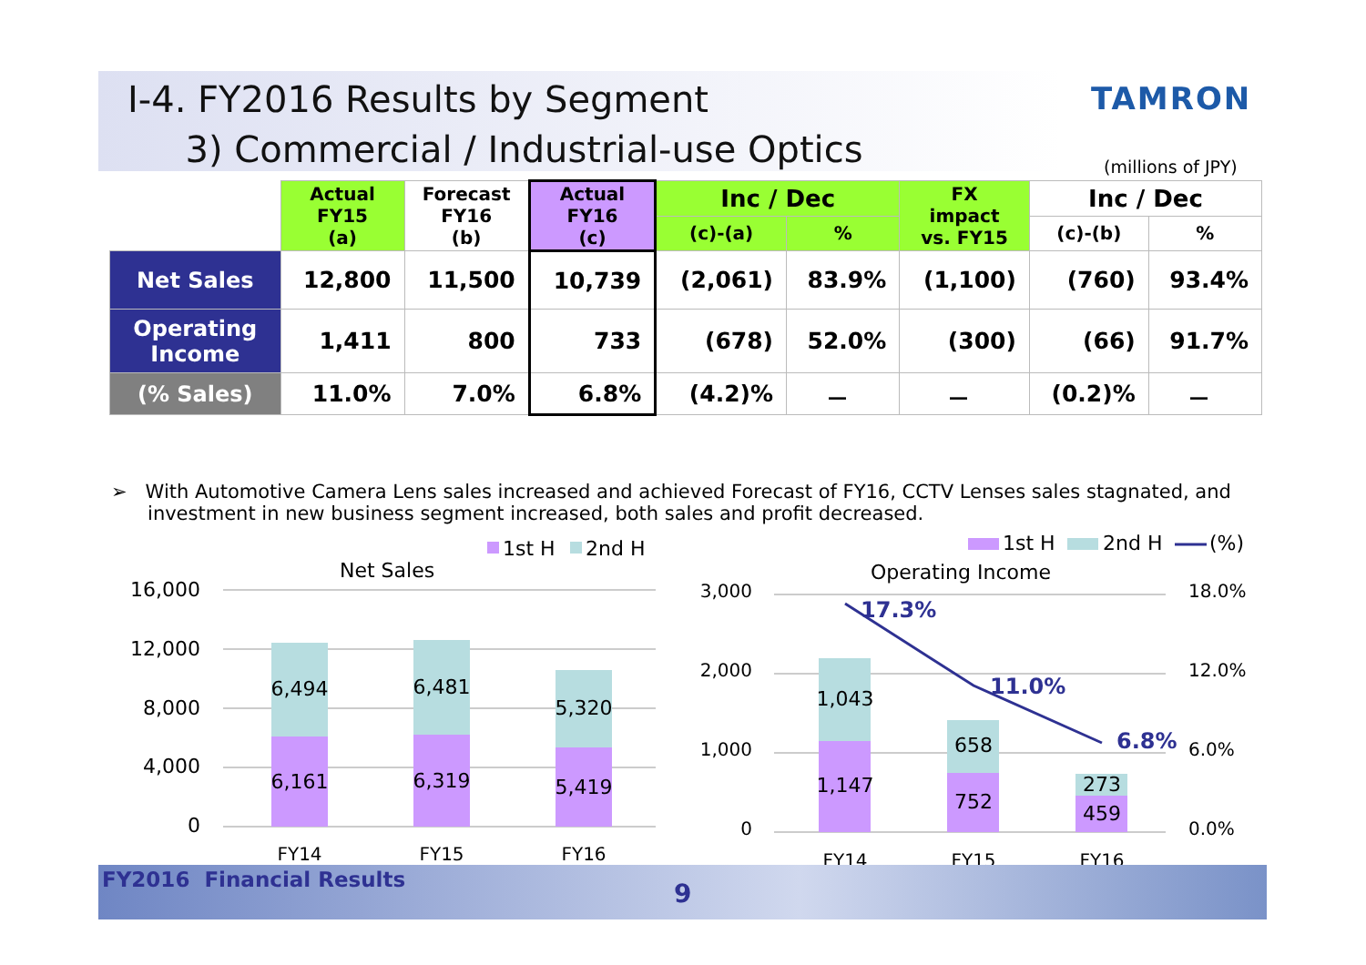Ⅰ-4. FY2016 Results by Segment
3) Commercial / Industrial-use Optics
TAMRON
(millions of JPY)
| | Actual FY15 (a) | Forecast FY16 (b) | Actual FY16 (c) | Inc / Dec | | FX impact vs. FY15 | Inc / Dec | |
| --- | --- | --- | --- | --- | --- | --- | --- | --- |
| | | | | (c)-(a) | % | | (c)-(b) | % |
| Net Sales | 12,800 | 11,500 | 10,739 | (2,061) | 83.9% | (1,100) | (760) | 93.4% |
| Operating Income | 1,411 | 800 | 733 | (678) | 52.0% | (300) | (66) | 91.7% |
| (% Sales) | 11.0% | 7.0% | 6.8% | (4.2)% | － | － | (0.2)% | － |
➢ With Automotive Camera Lens sales increased and achieved Forecast of FY16, CCTV Lenses sales stagnated, and investment in new business segment increased, both sales and profit decreased.
1st H
2nd H
Net Sales
16,000
12,000
8,000
4,000
0
6,494
6,161
6,481
6,319
5,320
5,419
FY14
FY15
FY16
1st H
2nd H
(%)
Operating Income
3,000
2,000
1,000
0
18.0%
12.0%
6.0%
0.0%
1,043
1,147
658
752
273
459
FY14
FY15
FY16
17.3%
11.0%
6.8%
FY2016 Financial Results 9